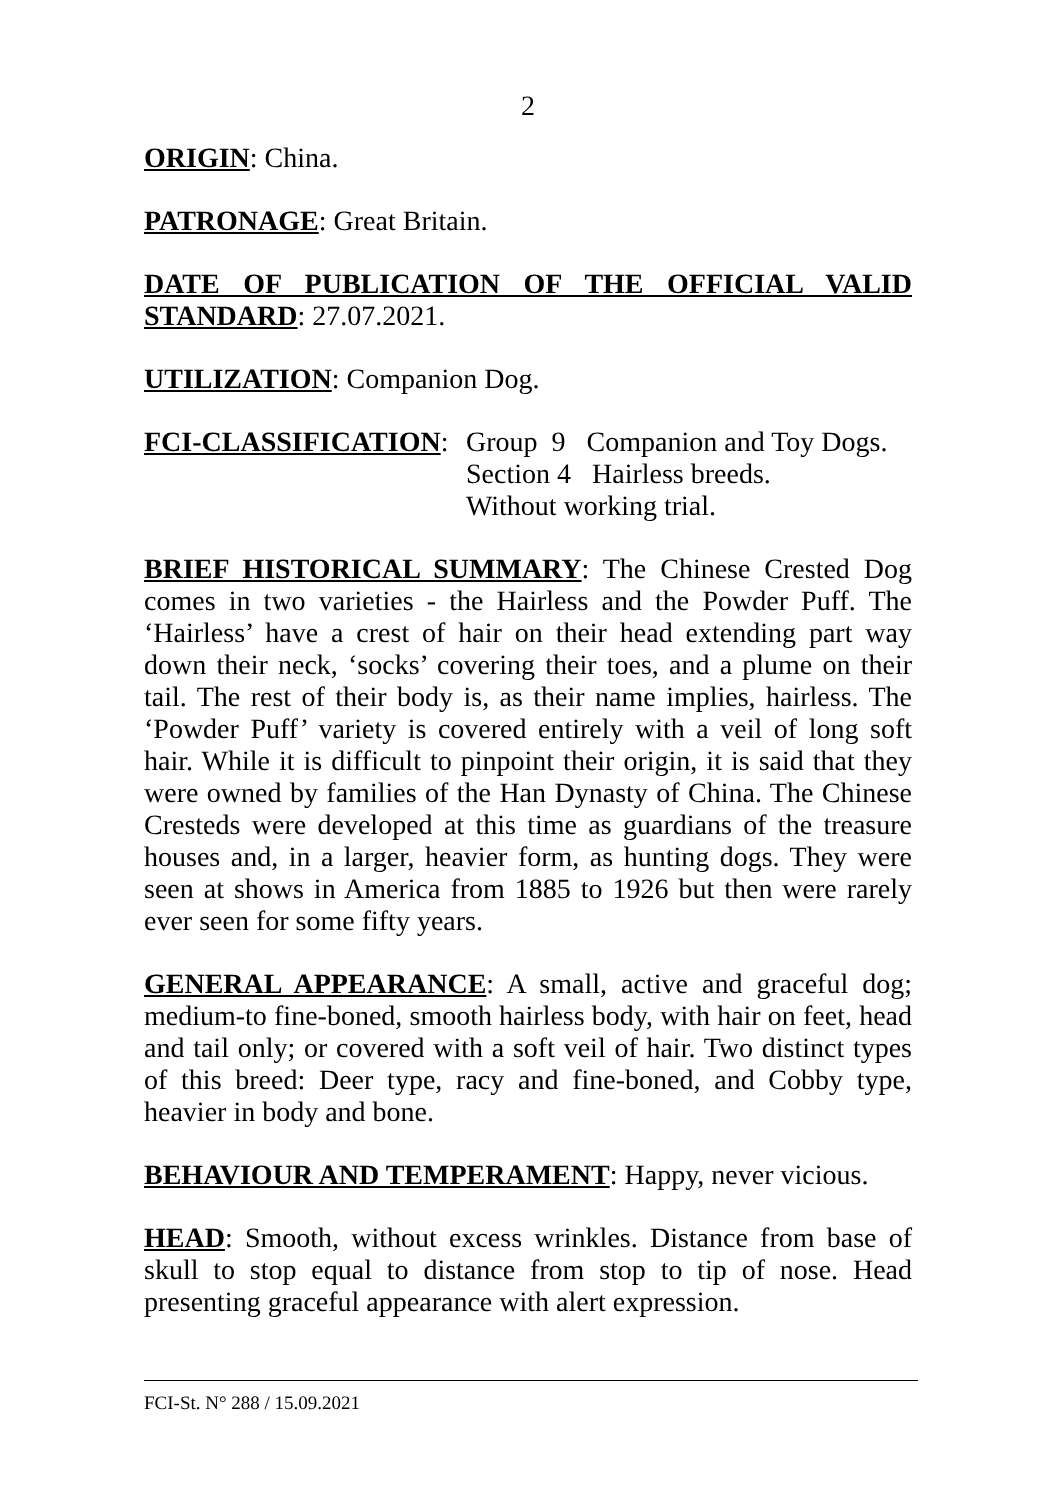2
ORIGIN: China.
PATRONAGE: Great Britain.
DATE OF PUBLICATION OF THE OFFICIAL VALID STANDARD: 27.07.2021.
UTILIZATION: Companion Dog.
FCI-CLASSIFICATION: Group 9 Companion and Toy Dogs.
Section 4 Hairless breeds.
Without working trial.
BRIEF HISTORICAL SUMMARY: The Chinese Crested Dog comes in two varieties - the Hairless and the Powder Puff. The ‘Hairless’ have a crest of hair on their head extending part way down their neck, ‘socks’ covering their toes, and a plume on their tail. The rest of their body is, as their name implies, hairless. The ‘Powder Puff’ variety is covered entirely with a veil of long soft hair. While it is difficult to pinpoint their origin, it is said that they were owned by families of the Han Dynasty of China. The Chinese Cresteds were developed at this time as guardians of the treasure houses and, in a larger, heavier form, as hunting dogs. They were seen at shows in America from 1885 to 1926 but then were rarely ever seen for some fifty years.
GENERAL APPEARANCE: A small, active and graceful dog; medium-to fine-boned, smooth hairless body, with hair on feet, head and tail only; or covered with a soft veil of hair. Two distinct types of this breed: Deer type, racy and fine-boned, and Cobby type, heavier in body and bone.
BEHAVIOUR AND TEMPERAMENT: Happy, never vicious.
HEAD: Smooth, without excess wrinkles. Distance from base of skull to stop equal to distance from stop to tip of nose. Head presenting graceful appearance with alert expression.
FCI-St. N° 288 / 15.09.2021